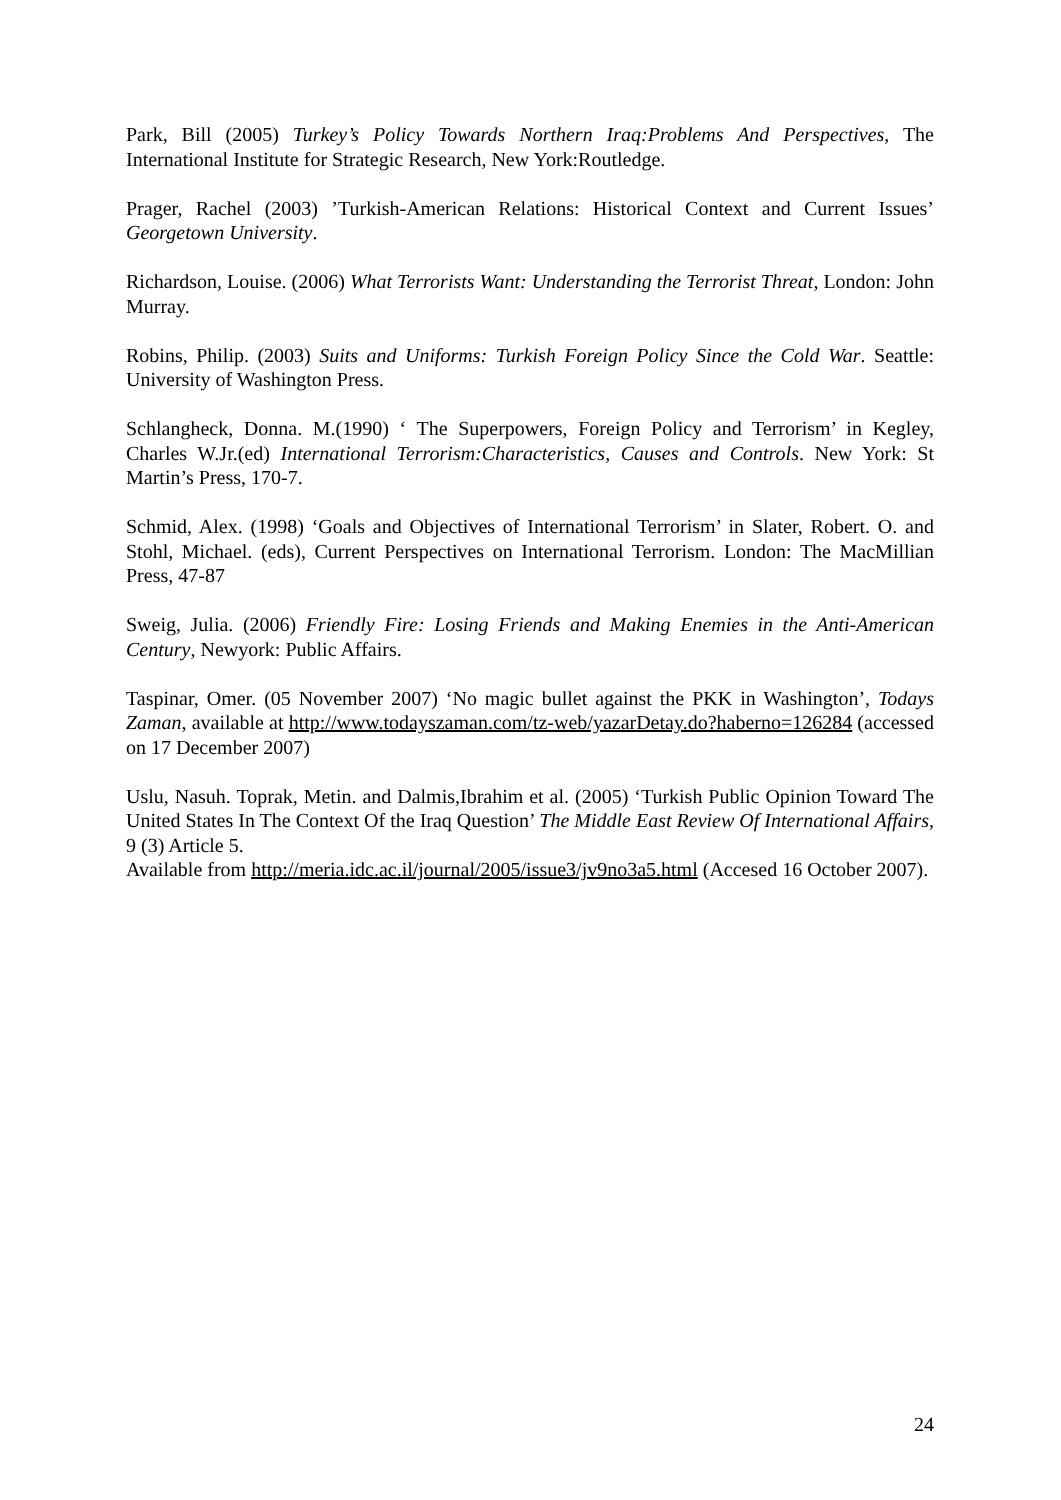Park, Bill (2005) Turkey’s Policy Towards Northern Iraq:Problems And Perspectives, The International Institute for Strategic Research, New York:Routledge.
Prager, Rachel (2003) ’Turkish-American Relations: Historical Context and Current Issues’ Georgetown University.
Richardson, Louise. (2006) What Terrorists Want: Understanding the Terrorist Threat, London: John Murray.
Robins, Philip. (2003) Suits and Uniforms: Turkish Foreign Policy Since the Cold War. Seattle: University of Washington Press.
Schlangheck, Donna. M.(1990) ‘ The Superpowers, Foreign Policy and Terrorism’ in Kegley, Charles W.Jr.(ed) International Terrorism:Characteristics, Causes and Controls. New York: St Martin’s Press, 170-7.
Schmid, Alex. (1998) ‘Goals and Objectives of International Terrorism’ in Slater, Robert. O. and Stohl, Michael. (eds), Current Perspectives on International Terrorism. London: The MacMillian Press, 47-87
Sweig, Julia. (2006) Friendly Fire: Losing Friends and Making Enemies in the Anti-American Century, Newyork: Public Affairs.
Taspinar, Omer. (05 November 2007) ‘No magic bullet against the PKK in Washington’, Todays Zaman, available at http://www.todayszaman.com/tz-web/yazarDetay.do?haberno=126284 (accessed on 17 December 2007)
Uslu, Nasuh. Toprak, Metin. and Dalmis,Ibrahim et al. (2005) ‘Turkish Public Opinion Toward The United States In The Context Of the Iraq Question’ The Middle East Review Of International Affairs, 9 (3) Article 5.
Available from http://meria.idc.ac.il/journal/2005/issue3/jv9no3a5.html (Accesed 16 October 2007).
24